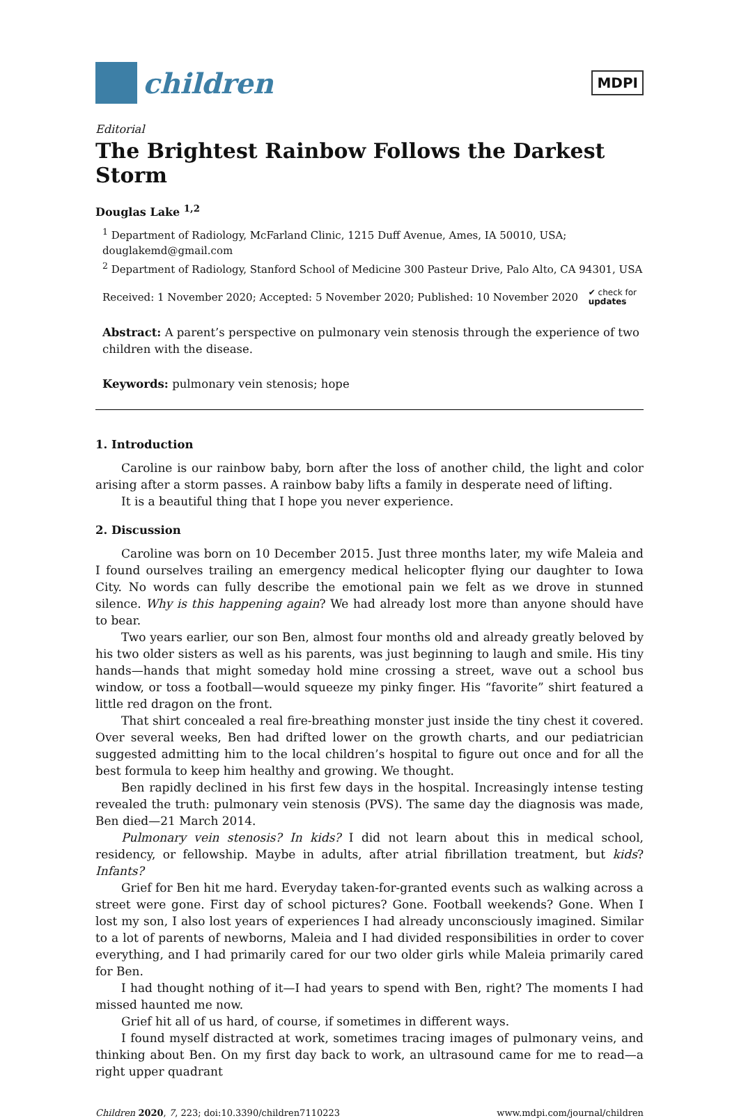children
MDPI
Editorial
The Brightest Rainbow Follows the Darkest Storm
Douglas Lake <sup>1,2</sup>
<sup>1</sup> Department of Radiology, McFarland Clinic, 1215 Duff Avenue, Ames, IA 50010, USA; douglakemd@gmail.com
<sup>2</sup> Department of Radiology, Stanford School of Medicine 300 Pasteur Drive, Palo Alto, CA 94301, USA
Received: 1 November 2020; Accepted: 5 November 2020; Published: 10 November 2020 ✔ check for
updates
Abstract: A parent’s perspective on pulmonary vein stenosis through the experience of two children with the disease.
Keywords: pulmonary vein stenosis; hope
1. Introduction
Caroline is our rainbow baby, born after the loss of another child, the light and color arising after a storm passes. A rainbow baby lifts a family in desperate need of lifting.
It is a beautiful thing that I hope you never experience.
2. Discussion
Caroline was born on 10 December 2015. Just three months later, my wife Maleia and I found ourselves trailing an emergency medical helicopter flying our daughter to Iowa City. No words can fully describe the emotional pain we felt as we drove in stunned silence. Why is this happening again? We had already lost more than anyone should have to bear.
Two years earlier, our son Ben, almost four months old and already greatly beloved by his two older sisters as well as his parents, was just beginning to laugh and smile. His tiny hands—hands that might someday hold mine crossing a street, wave out a school bus window, or toss a football—would squeeze my pinky finger. His “favorite” shirt featured a little red dragon on the front.
That shirt concealed a real fire-breathing monster just inside the tiny chest it covered. Over several weeks, Ben had drifted lower on the growth charts, and our pediatrician suggested admitting him to the local children’s hospital to figure out once and for all the best formula to keep him healthy and growing. We thought.
Ben rapidly declined in his first few days in the hospital. Increasingly intense testing revealed the truth: pulmonary vein stenosis (PVS). The same day the diagnosis was made, Ben died—21 March 2014.
Pulmonary vein stenosis? In kids? I did not learn about this in medical school, residency, or fellowship. Maybe in adults, after atrial fibrillation treatment, but kids? Infants?
Grief for Ben hit me hard. Everyday taken-for-granted events such as walking across a street were gone. First day of school pictures? Gone. Football weekends? Gone. When I lost my son, I also lost years of experiences I had already unconsciously imagined. Similar to a lot of parents of newborns, Maleia and I had divided responsibilities in order to cover everything, and I had primarily cared for our two older girls while Maleia primarily cared for Ben.
I had thought nothing of it—I had years to spend with Ben, right? The moments I had missed haunted me now.
Grief hit all of us hard, of course, if sometimes in different ways.
I found myself distracted at work, sometimes tracing images of pulmonary veins, and thinking about Ben. On my first day back to work, an ultrasound came for me to read—a right upper quadrant
Children 2020, 7, 223; doi:10.3390/children7110223 www.mdpi.com/journal/children